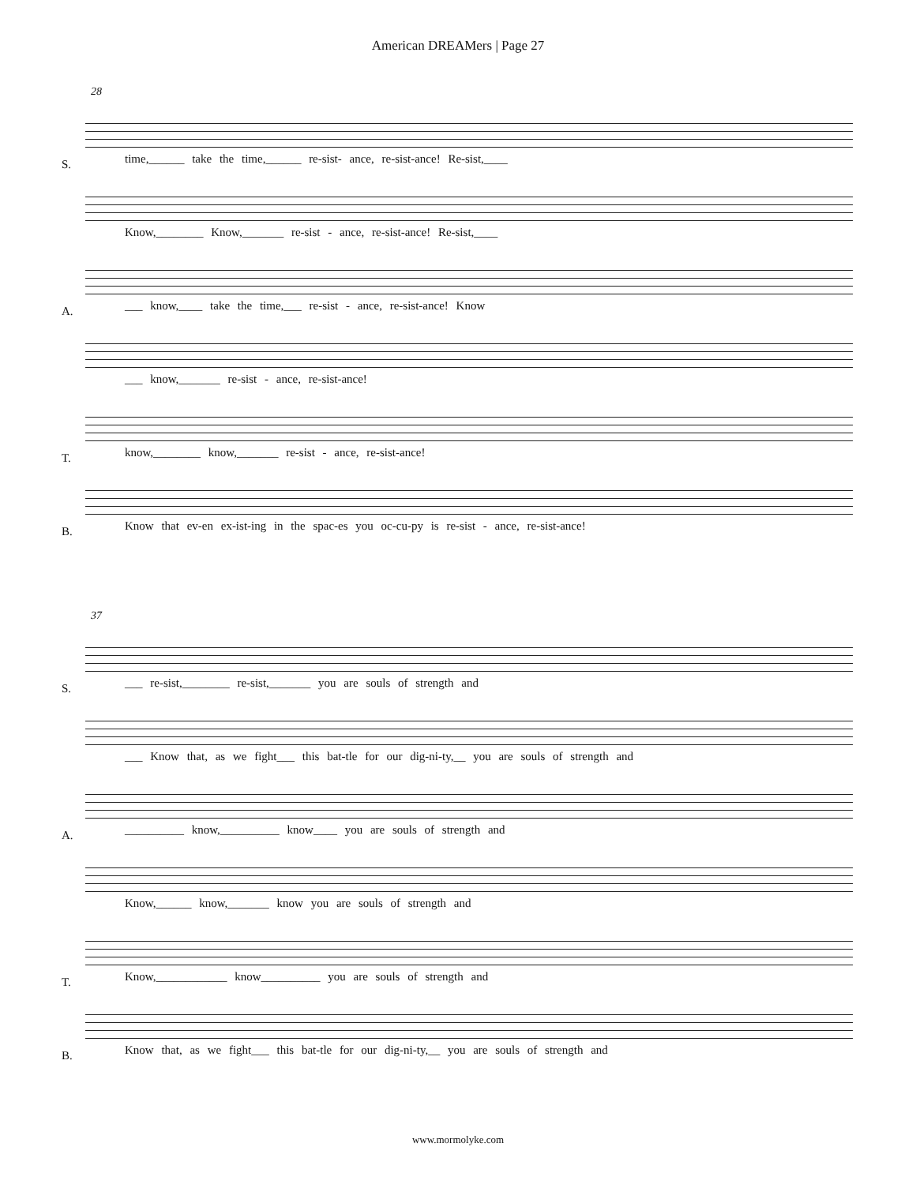American DREAMers | Page 27
28
S.
time,______ take the time,______ re-sist- ance, re-sist-ance! Re-sist,____
Know,________ Know,_______ re-sist - ance, re-sist-ance! Re-sist,____
A.
___ know,____ take the time,___ re-sist - ance, re-sist-ance! Know
___ know,_______ re-sist - ance, re-sist-ance!
T.
know,________ know,_______ re-sist - ance, re-sist-ance!
B.
Know that ev-en ex-ist-ing in the spac-es you oc-cu-py is re-sist - ance, re-sist-ance!
37
S.
___ re-sist,________ re-sist,_______ you are souls of strength and
___ Know that, as we fight___ this bat-tle for our dig-ni-ty,__ you are souls of strength and
A.
__________ know,__________ know____ you are souls of strength and
Know,______ know,_______ know you are souls of strength and
T.
Know,____________ know__________ you are souls of strength and
B.
Know that, as we fight___ this bat-tle for our dig-ni-ty,__ you are souls of strength and
www.mormolyke.com